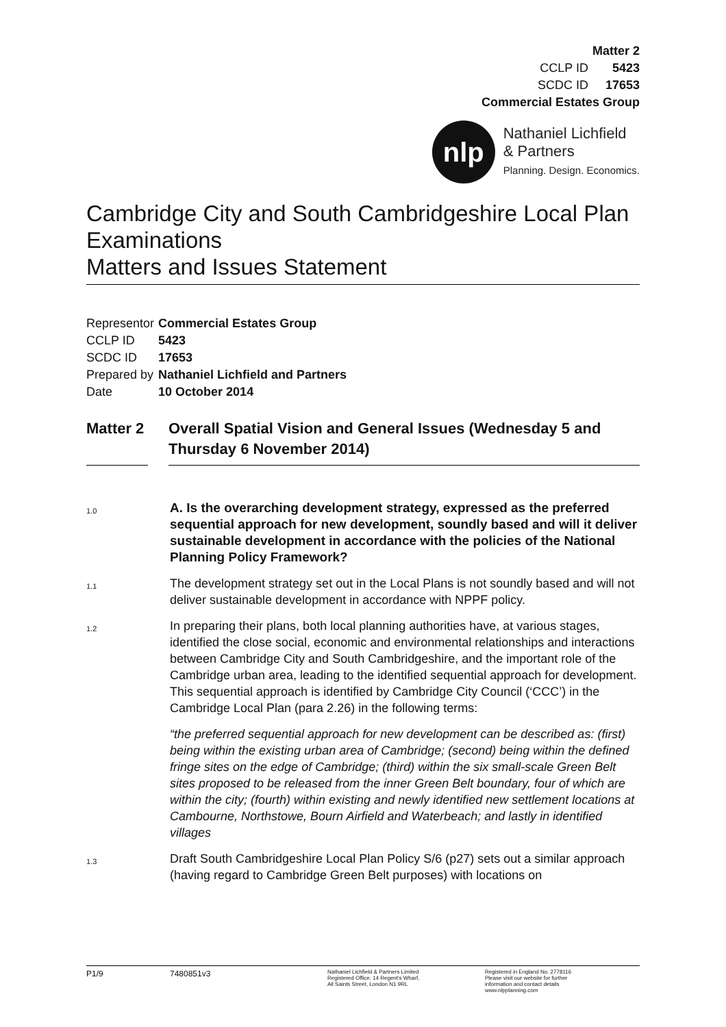Matter 2
CCLP ID 5423
SCDC ID 17653
Commercial Estates Group
nlp
Nathaniel Lichfield
& Partners
Planning. Design. Economics.
Cambridge City and South Cambridgeshire Local Plan Examinations
Matters and Issues Statement
| Representor | Commercial Estates Group |
| CCLP ID | 5423 |
| SCDC ID | 17653 |
| Prepared by | Nathaniel Lichfield and Partners |
| Date | 10 October 2014 |
Matter 2
Overall Spatial Vision and General Issues (Wednesday 5 and Thursday 6 November 2014)
1.0
A. Is the overarching development strategy, expressed as the preferred sequential approach for new development, soundly based and will it deliver sustainable development in accordance with the policies of the National Planning Policy Framework?
1.1
The development strategy set out in the Local Plans is not soundly based and will not deliver sustainable development in accordance with NPPF policy.
1.2
In preparing their plans, both local planning authorities have, at various stages, identified the close social, economic and environmental relationships and interactions between Cambridge City and South Cambridgeshire, and the important role of the Cambridge urban area, leading to the identified sequential approach for development. This sequential approach is identified by Cambridge City Council (‘CCC’) in the Cambridge Local Plan (para 2.26) in the following terms:
“the preferred sequential approach for new development can be described as: (first) being within the existing urban area of Cambridge; (second) being within the defined fringe sites on the edge of Cambridge; (third) within the six small-scale Green Belt sites proposed to be released from the inner Green Belt boundary, four of which are within the city; (fourth) within existing and newly identified new settlement locations at Cambourne, Northstowe, Bourn Airfield and Waterbeach; and lastly in identified villages
1.3
Draft South Cambridgeshire Local Plan Policy S/6 (p27) sets out a similar approach (having regard to Cambridge Green Belt purposes) with locations on
P1/9 7480851v3
Nathaniel Lichfield & Partners Limited
Registered Office: 14 Regent's Wharf,
All Saints Street, London N1 9RL
Registered in England No. 2778116
Please visit our website for further
information and contact details
www.nlpplanning.com